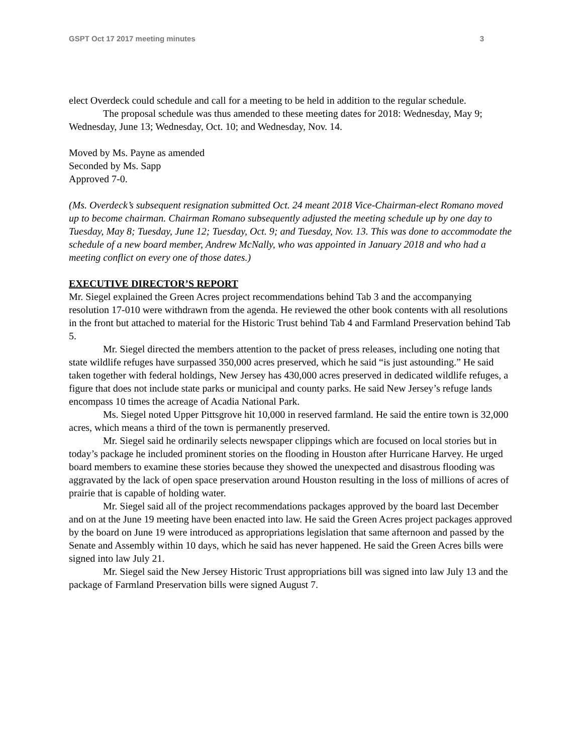GSPT Oct 17 2017 meeting minutes 3
elect Overdeck could schedule and call for a meeting to be held in addition to the regular schedule.
The proposal schedule was thus amended to these meeting dates for 2018: Wednesday, May 9; Wednesday, June 13; Wednesday, Oct. 10; and Wednesday, Nov. 14.
Moved by Ms. Payne as amended
Seconded by Ms. Sapp
Approved 7-0.
(Ms. Overdeck’s subsequent resignation submitted Oct. 24 meant 2018 Vice-Chairman-elect Romano moved up to become chairman. Chairman Romano subsequently adjusted the meeting schedule up by one day to Tuesday, May 8; Tuesday, June 12; Tuesday, Oct. 9; and Tuesday, Nov. 13. This was done to accommodate the schedule of a new board member, Andrew McNally, who was appointed in January 2018 and who had a meeting conflict on every one of those dates.)
EXECUTIVE DIRECTOR’S REPORT
Mr. Siegel explained the Green Acres project recommendations behind Tab 3 and the accompanying resolution 17-010 were withdrawn from the agenda. He reviewed the other book contents with all resolutions in the front but attached to material for the Historic Trust behind Tab 4 and Farmland Preservation behind Tab 5.
Mr. Siegel directed the members attention to the packet of press releases, including one noting that state wildlife refuges have surpassed 350,000 acres preserved, which he said “is just astounding.” He said taken together with federal holdings, New Jersey has 430,000 acres preserved in dedicated wildlife refuges, a figure that does not include state parks or municipal and county parks. He said New Jersey’s refuge lands encompass 10 times the acreage of Acadia National Park.
Ms. Siegel noted Upper Pittsgrove hit 10,000 in reserved farmland. He said the entire town is 32,000 acres, which means a third of the town is permanently preserved.
Mr. Siegel said he ordinarily selects newspaper clippings which are focused on local stories but in today’s package he included prominent stories on the flooding in Houston after Hurricane Harvey. He urged board members to examine these stories because they showed the unexpected and disastrous flooding was aggravated by the lack of open space preservation around Houston resulting in the loss of millions of acres of prairie that is capable of holding water.
Mr. Siegel said all of the project recommendations packages approved by the board last December and on at the June 19 meeting have been enacted into law. He said the Green Acres project packages approved by the board on June 19 were introduced as appropriations legislation that same afternoon and passed by the Senate and Assembly within 10 days, which he said has never happened. He said the Green Acres bills were signed into law July 21.
Mr. Siegel said the New Jersey Historic Trust appropriations bill was signed into law July 13 and the package of Farmland Preservation bills were signed August 7.